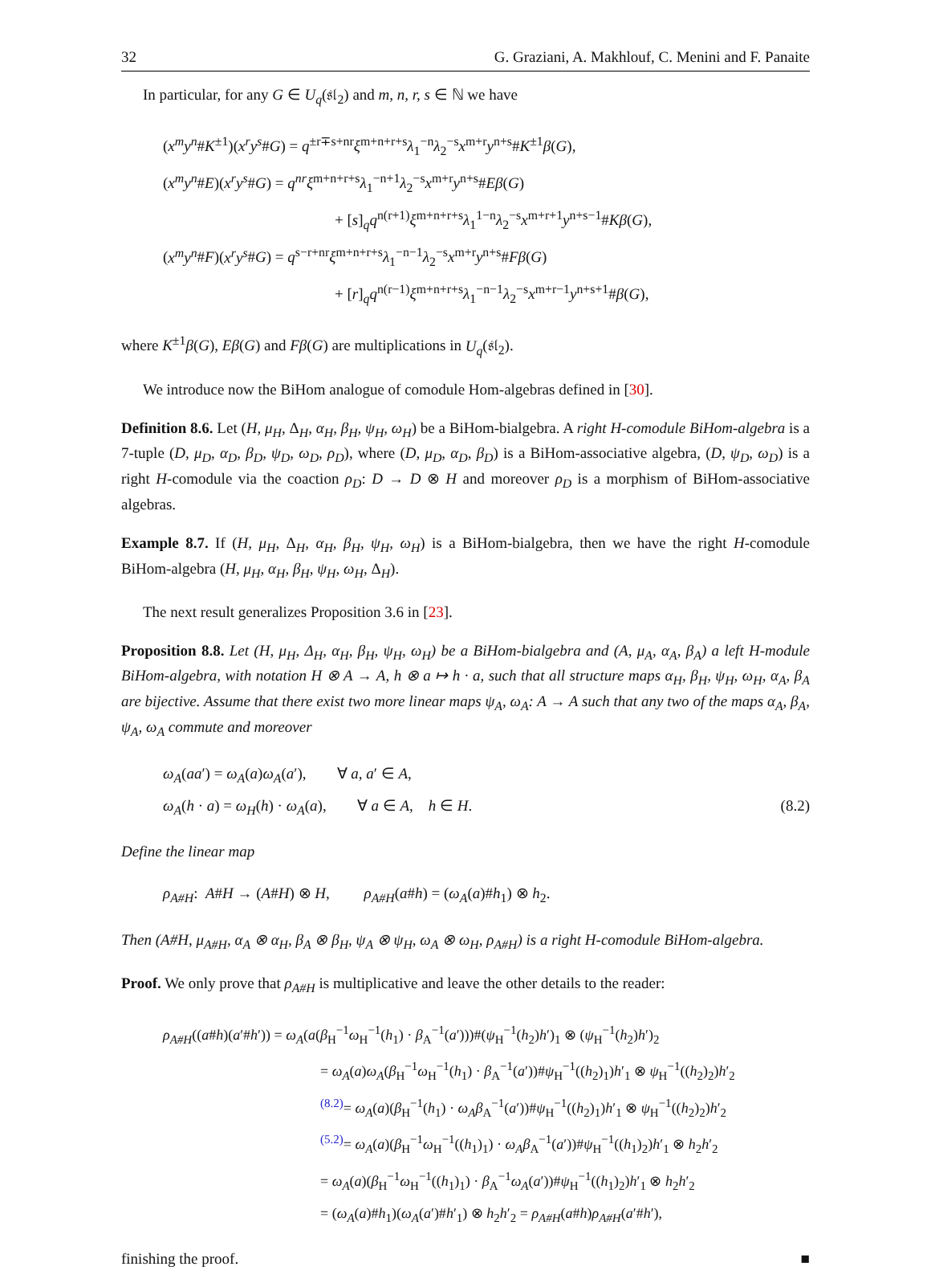32 G. Graziani, A. Makhlouf, C. Menini and F. Panaite
In particular, for any G ∈ U<sub>q</sub>(𝔰𝔩<sub>2</sub>) and m, n, r, s ∈ ℕ we have
(x<sup>m</sup>y<sup>n</sup>#K<sup>±1</sup>)(x<sup>r</sup>y<sup>s</sup>#G) = q<sup>±r∓s+nr</sup>ξ<sup>m+n+r+s</sup>λ<sub>1</sub><sup>−n</sup>λ<sub>2</sub><sup>−s</sup>x<sup>m+r</sup>y<sup>n+s</sup>#K<sup>±1</sup>β(G),
(x<sup>m</sup>y<sup>n</sup>#E)(x<sup>r</sup>y<sup>s</sup>#G) = q<sup>nr</sup>ξ<sup>m+n+r+s</sup>λ<sub>1</sub><sup>−n+1</sup>λ<sub>2</sub><sup>−s</sup>x<sup>m+r</sup>y<sup>n+s</sup>#Eβ(G)
+ [s]<sub>q</sub>q<sup>n(r+1)</sup>ξ<sup>m+n+r+s</sup>λ<sub>1</sub><sup>1−n</sup>λ<sub>2</sub><sup>−s</sup>x<sup>m+r+1</sup>y<sup>n+s−1</sup>#Kβ(G),
(x<sup>m</sup>y<sup>n</sup>#F)(x<sup>r</sup>y<sup>s</sup>#G) = q<sup>s−r+nr</sup>ξ<sup>m+n+r+s</sup>λ<sub>1</sub><sup>−n−1</sup>λ<sub>2</sub><sup>−s</sup>x<sup>m+r</sup>y<sup>n+s</sup>#Fβ(G)
+ [r]<sub>q</sub>q<sup>n(r−1)</sup>ξ<sup>m+n+r+s</sup>λ<sub>1</sub><sup>−n−1</sup>λ<sub>2</sub><sup>−s</sup>x<sup>m+r−1</sup>y<sup>n+s+1</sup>#β(G),
where K<sup>±1</sup>β(G), Eβ(G) and Fβ(G) are multiplications in U<sub>q</sub>(𝔰𝔩<sub>2</sub>).
We introduce now the BiHom analogue of comodule Hom-algebras defined in [30].
Definition 8.6. Let (H, μ<sub>H</sub>, Δ<sub>H</sub>, α<sub>H</sub>, β<sub>H</sub>, ψ<sub>H</sub>, ω<sub>H</sub>) be a BiHom-bialgebra. A right H-comodule BiHom-algebra is a 7-tuple (D, μ<sub>D</sub>, α<sub>D</sub>, β<sub>D</sub>, ψ<sub>D</sub>, ω<sub>D</sub>, ρ<sub>D</sub>), where (D, μ<sub>D</sub>, α<sub>D</sub>, β<sub>D</sub>) is a BiHom-associative algebra, (D, ψ<sub>D</sub>, ω<sub>D</sub>) is a right H-comodule via the coaction ρ<sub>D</sub>: D → D ⊗ H and moreover ρ<sub>D</sub> is a morphism of BiHom-associative algebras.
Example 8.7. If (H, μ<sub>H</sub>, Δ<sub>H</sub>, α<sub>H</sub>, β<sub>H</sub>, ψ<sub>H</sub>, ω<sub>H</sub>) is a BiHom-bialgebra, then we have the right H-comodule BiHom-algebra (H, μ<sub>H</sub>, α<sub>H</sub>, β<sub>H</sub>, ψ<sub>H</sub>, ω<sub>H</sub>, Δ<sub>H</sub>).
The next result generalizes Proposition 3.6 in [23].
Proposition 8.8. Let (H, μ<sub>H</sub>, Δ<sub>H</sub>, α<sub>H</sub>, β<sub>H</sub>, ψ<sub>H</sub>, ω<sub>H</sub>) be a BiHom-bialgebra and (A, μ<sub>A</sub>, α<sub>A</sub>, β<sub>A</sub>) a left H-module BiHom-algebra, with notation H ⊗ A → A, h ⊗ a ↦ h · a, such that all structure maps α<sub>H</sub>, β<sub>H</sub>, ψ<sub>H</sub>, ω<sub>H</sub>, α<sub>A</sub>, β<sub>A</sub> are bijective. Assume that there exist two more linear maps ψ<sub>A</sub>, ω<sub>A</sub>: A → A such that any two of the maps α<sub>A</sub>, β<sub>A</sub>, ψ<sub>A</sub>, ω<sub>A</sub> commute and moreover
ω<sub>A</sub>(aa′) = ω<sub>A</sub>(a)ω<sub>A</sub>(a′), ∀ a, a′ ∈ A,
ω<sub>A</sub>(h · a) = ω<sub>H</sub>(h) · ω<sub>A</sub>(a), ∀ a ∈ A, h ∈ H. (8.2)
Define the linear map
ρ<sub>A#H</sub>: A#H → (A#H) ⊗ H, ρ<sub>A#H</sub>(a#h) = (ω<sub>A</sub>(a)#h<sub>1</sub>) ⊗ h<sub>2</sub>.
Then (A#H, μ<sub>A#H</sub>, α<sub>A</sub> ⊗ α<sub>H</sub>, β<sub>A</sub> ⊗ β<sub>H</sub>, ψ<sub>A</sub> ⊗ ψ<sub>H</sub>, ω<sub>A</sub> ⊗ ω<sub>H</sub>, ρ<sub>A#H</sub>) is a right H-comodule BiHom-algebra.
Proof. We only prove that ρ<sub>A#H</sub> is multiplicative and leave the other details to the reader:
ρ<sub>A#H</sub>((a#h)(a′#h′)) = ω<sub>A</sub>(a(β<sub>H</sub><sup>−1</sup>ω<sub>H</sub><sup>−1</sup>(h<sub>1</sub>) · β<sub>A</sub><sup>−1</sup>(a′)))#(ψ<sub>H</sub><sup>−1</sup>(h<sub>2</sub>)h′)<sub>1</sub> ⊗ (ψ<sub>H</sub><sup>−1</sup>(h<sub>2</sub>)h′)<sub>2</sub>
= ω<sub>A</sub>(a)ω<sub>A</sub>(β<sub>H</sub><sup>−1</sup>ω<sub>H</sub><sup>−1</sup>(h<sub>1</sub>) · β<sub>A</sub><sup>−1</sup>(a′))#ψ<sub>H</sub><sup>−1</sup>((h<sub>2</sub>)<sub>1</sub>)h′<sub>1</sub> ⊗ ψ<sub>H</sub><sup>−1</sup>((h<sub>2</sub>)<sub>2</sub>)h′<sub>2</sub>
<sup>(8.2)</sup>= ω<sub>A</sub>(a)(β<sub>H</sub><sup>−1</sup>(h<sub>1</sub>) · ω<sub>A</sub>β<sub>A</sub><sup>−1</sup>(a′))#ψ<sub>H</sub><sup>−1</sup>((h<sub>2</sub>)<sub>1</sub>)h′<sub>1</sub> ⊗ ψ<sub>H</sub><sup>−1</sup>((h<sub>2</sub>)<sub>2</sub>)h′<sub>2</sub>
<sup>(5.2)</sup>= ω<sub>A</sub>(a)(β<sub>H</sub><sup>−1</sup>ω<sub>H</sub><sup>−1</sup>((h<sub>1</sub>)<sub>1</sub>) · ω<sub>A</sub>β<sub>A</sub><sup>−1</sup>(a′))#ψ<sub>H</sub><sup>−1</sup>((h<sub>1</sub>)<sub>2</sub>)h′<sub>1</sub> ⊗ h<sub>2</sub>h′<sub>2</sub>
= ω<sub>A</sub>(a)(β<sub>H</sub><sup>−1</sup>ω<sub>H</sub><sup>−1</sup>((h<sub>1</sub>)<sub>1</sub>) · β<sub>A</sub><sup>−1</sup>ω<sub>A</sub>(a′))#ψ<sub>H</sub><sup>−1</sup>((h<sub>1</sub>)<sub>2</sub>)h′<sub>1</sub> ⊗ h<sub>2</sub>h′<sub>2</sub>
= (ω<sub>A</sub>(a)#h<sub>1</sub>)(ω<sub>A</sub>(a′)#h′<sub>1</sub>) ⊗ h<sub>2</sub>h′<sub>2</sub> = ρ<sub>A#H</sub>(a#h)ρ<sub>A#H</sub>(a′#h′),
finishing the proof. ■